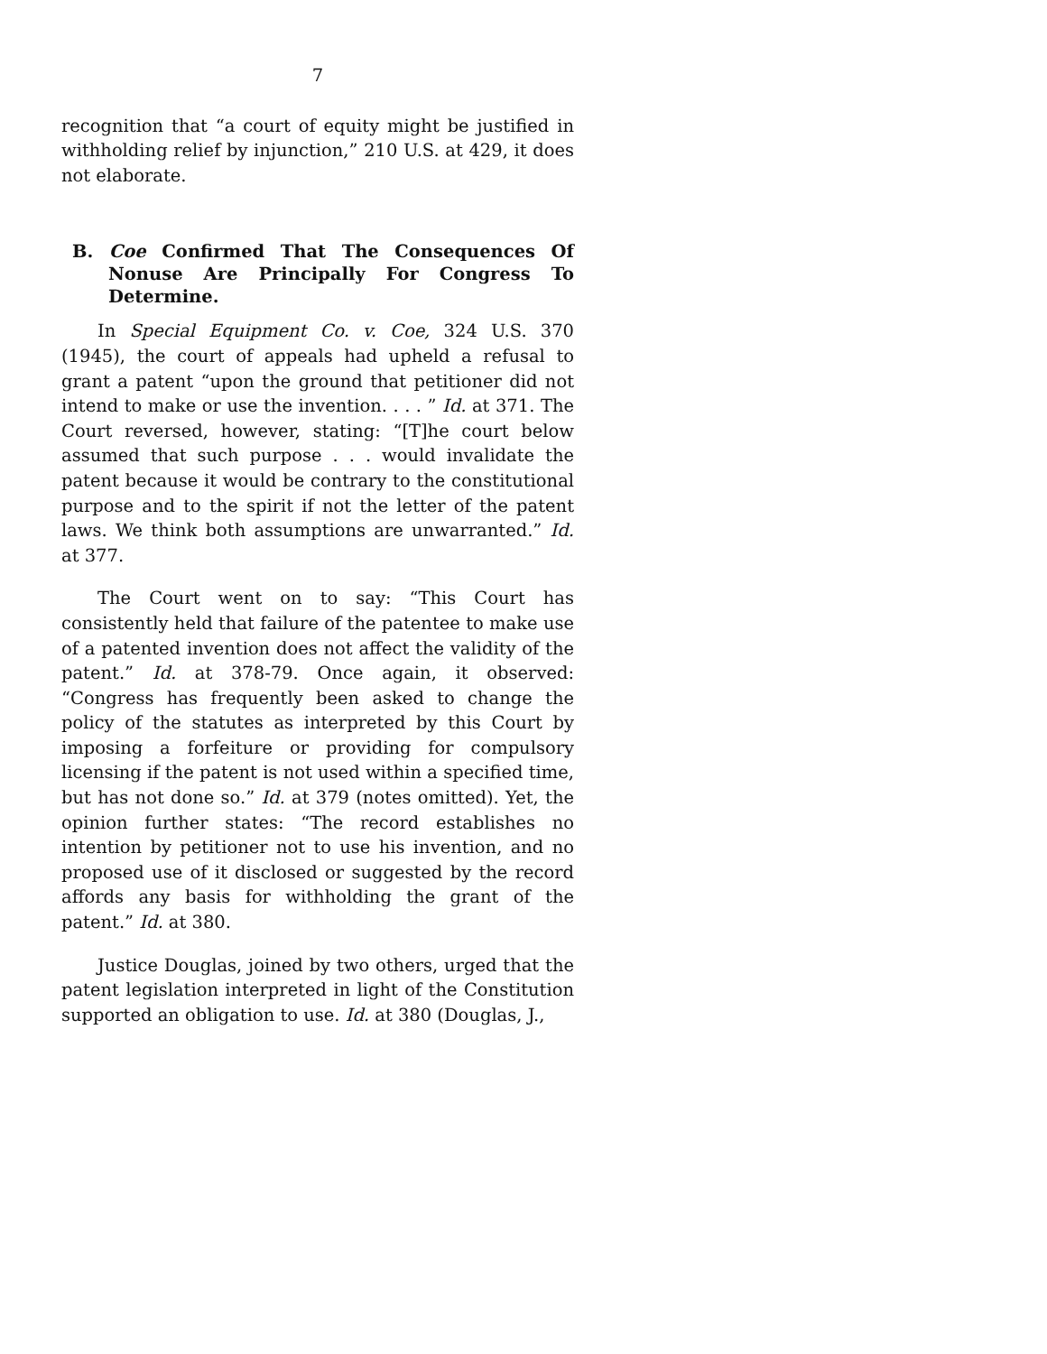7
recognition that “a court of equity might be justified in withholding relief by injunction,” 210 U.S. at 429, it does not elaborate.
B. Coe Confirmed That The Consequences Of Nonuse Are Principally For Congress To Determine.
In Special Equipment Co. v. Coe, 324 U.S. 370 (1945), the court of appeals had upheld a refusal to grant a patent “upon the ground that petitioner did not intend to make or use the invention. . . . ” Id. at 371. The Court reversed, however, stating: “[T]he court below assumed that such purpose . . . would invalidate the patent because it would be contrary to the constitutional purpose and to the spirit if not the letter of the patent laws. We think both assumptions are unwarranted.” Id. at 377.
The Court went on to say: “This Court has consistently held that failure of the patentee to make use of a patented invention does not affect the validity of the patent.” Id. at 378-79. Once again, it observed: “Congress has frequently been asked to change the policy of the statutes as interpreted by this Court by imposing a forfeiture or providing for compulsory licensing if the patent is not used within a specified time, but has not done so.” Id. at 379 (notes omitted). Yet, the opinion further states: “The record establishes no intention by petitioner not to use his invention, and no proposed use of it disclosed or suggested by the record affords any basis for withholding the grant of the patent.” Id. at 380.
Justice Douglas, joined by two others, urged that the patent legislation interpreted in light of the Constitution supported an obligation to use. Id. at 380 (Douglas, J.,